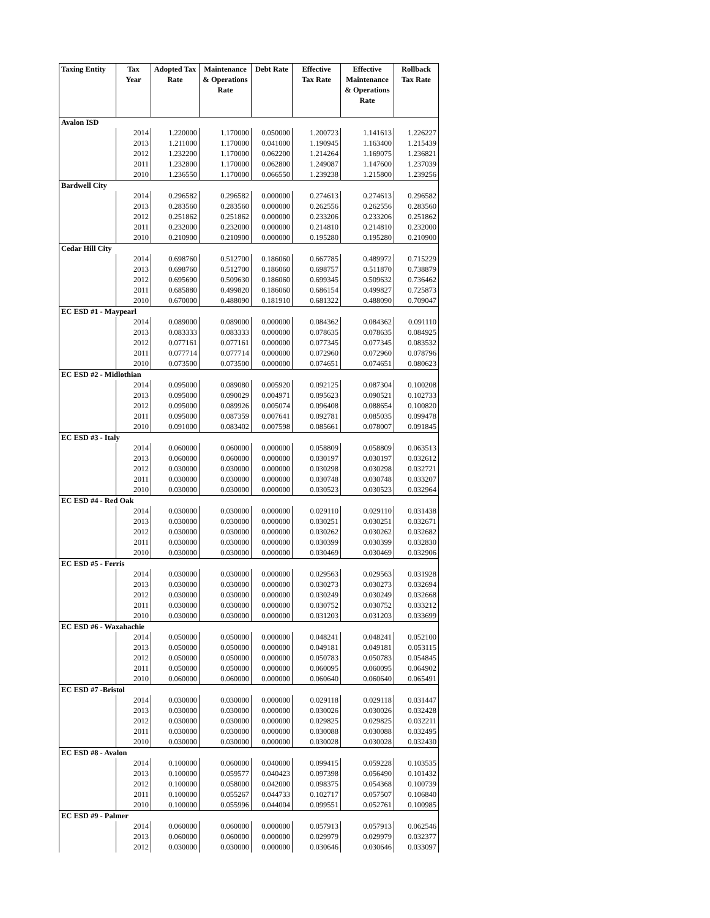| Taxing Entity | Tax Year | Adopted Tax Rate | Maintenance & Operations Rate | Debt Rate | Effective Tax Rate | Effective Maintenance & Operations Rate | Rollback Tax Rate |
| --- | --- | --- | --- | --- | --- | --- | --- |
| Avalon ISD | | | | | | | |
| | 2014 | 1.220000 | 1.170000 | 0.050000 | 1.200723 | 1.141613 | 1.226227 |
| | 2013 | 1.211000 | 1.170000 | 0.041000 | 1.190945 | 1.163400 | 1.215439 |
| | 2012 | 1.232200 | 1.170000 | 0.062200 | 1.214264 | 1.169075 | 1.236821 |
| | 2011 | 1.232800 | 1.170000 | 0.062800 | 1.249087 | 1.147600 | 1.237039 |
| | 2010 | 1.236550 | 1.170000 | 0.066550 | 1.239238 | 1.215800 | 1.239256 |
| Bardwell City | | | | | | | |
| | 2014 | 0.296582 | 0.296582 | 0.000000 | 0.274613 | 0.274613 | 0.296582 |
| | 2013 | 0.283560 | 0.283560 | 0.000000 | 0.262556 | 0.262556 | 0.283560 |
| | 2012 | 0.251862 | 0.251862 | 0.000000 | 0.233206 | 0.233206 | 0.251862 |
| | 2011 | 0.232000 | 0.232000 | 0.000000 | 0.214810 | 0.214810 | 0.232000 |
| | 2010 | 0.210900 | 0.210900 | 0.000000 | 0.195280 | 0.195280 | 0.210900 |
| Cedar Hill City | | | | | | | |
| | 2014 | 0.698760 | 0.512700 | 0.186060 | 0.667785 | 0.489972 | 0.715229 |
| | 2013 | 0.698760 | 0.512700 | 0.186060 | 0.698757 | 0.511870 | 0.738879 |
| | 2012 | 0.695690 | 0.509630 | 0.186060 | 0.699345 | 0.509632 | 0.736462 |
| | 2011 | 0.685880 | 0.499820 | 0.186060 | 0.686154 | 0.499827 | 0.725873 |
| | 2010 | 0.670000 | 0.488090 | 0.181910 | 0.681322 | 0.488090 | 0.709047 |
| EC ESD #1 - Maypearl | | | | | | | |
| | 2014 | 0.089000 | 0.089000 | 0.000000 | 0.084362 | 0.084362 | 0.091110 |
| | 2013 | 0.083333 | 0.083333 | 0.000000 | 0.078635 | 0.078635 | 0.084925 |
| | 2012 | 0.077161 | 0.077161 | 0.000000 | 0.077345 | 0.077345 | 0.083532 |
| | 2011 | 0.077714 | 0.077714 | 0.000000 | 0.072960 | 0.072960 | 0.078796 |
| | 2010 | 0.073500 | 0.073500 | 0.000000 | 0.074651 | 0.074651 | 0.080623 |
| EC ESD #2 - Midlothian | | | | | | | |
| | 2014 | 0.095000 | 0.089080 | 0.005920 | 0.092125 | 0.087304 | 0.100208 |
| | 2013 | 0.095000 | 0.090029 | 0.004971 | 0.095623 | 0.090521 | 0.102733 |
| | 2012 | 0.095000 | 0.089926 | 0.005074 | 0.096408 | 0.088654 | 0.100820 |
| | 2011 | 0.095000 | 0.087359 | 0.007641 | 0.092781 | 0.085035 | 0.099478 |
| | 2010 | 0.091000 | 0.083402 | 0.007598 | 0.085661 | 0.078007 | 0.091845 |
| EC ESD #3 - Italy | | | | | | | |
| | 2014 | 0.060000 | 0.060000 | 0.000000 | 0.058809 | 0.058809 | 0.063513 |
| | 2013 | 0.060000 | 0.060000 | 0.000000 | 0.030197 | 0.030197 | 0.032612 |
| | 2012 | 0.030000 | 0.030000 | 0.000000 | 0.030298 | 0.030298 | 0.032721 |
| | 2011 | 0.030000 | 0.030000 | 0.000000 | 0.030748 | 0.030748 | 0.033207 |
| | 2010 | 0.030000 | 0.030000 | 0.000000 | 0.030523 | 0.030523 | 0.032964 |
| EC ESD #4 - Red Oak | | | | | | | |
| | 2014 | 0.030000 | 0.030000 | 0.000000 | 0.029110 | 0.029110 | 0.031438 |
| | 2013 | 0.030000 | 0.030000 | 0.000000 | 0.030251 | 0.030251 | 0.032671 |
| | 2012 | 0.030000 | 0.030000 | 0.000000 | 0.030262 | 0.030262 | 0.032682 |
| | 2011 | 0.030000 | 0.030000 | 0.000000 | 0.030399 | 0.030399 | 0.032830 |
| | 2010 | 0.030000 | 0.030000 | 0.000000 | 0.030469 | 0.030469 | 0.032906 |
| EC ESD #5 - Ferris | | | | | | | |
| | 2014 | 0.030000 | 0.030000 | 0.000000 | 0.029563 | 0.029563 | 0.031928 |
| | 2013 | 0.030000 | 0.030000 | 0.000000 | 0.030273 | 0.030273 | 0.032694 |
| | 2012 | 0.030000 | 0.030000 | 0.000000 | 0.030249 | 0.030249 | 0.032668 |
| | 2011 | 0.030000 | 0.030000 | 0.000000 | 0.030752 | 0.030752 | 0.033212 |
| | 2010 | 0.030000 | 0.030000 | 0.000000 | 0.031203 | 0.031203 | 0.033699 |
| EC ESD #6 - Waxahachie | | | | | | | |
| | 2014 | 0.050000 | 0.050000 | 0.000000 | 0.048241 | 0.048241 | 0.052100 |
| | 2013 | 0.050000 | 0.050000 | 0.000000 | 0.049181 | 0.049181 | 0.053115 |
| | 2012 | 0.050000 | 0.050000 | 0.000000 | 0.050783 | 0.050783 | 0.054845 |
| | 2011 | 0.050000 | 0.050000 | 0.000000 | 0.060095 | 0.060095 | 0.064902 |
| | 2010 | 0.060000 | 0.060000 | 0.000000 | 0.060640 | 0.060640 | 0.065491 |
| EC ESD #7 -Bristol | | | | | | | |
| | 2014 | 0.030000 | 0.030000 | 0.000000 | 0.029118 | 0.029118 | 0.031447 |
| | 2013 | 0.030000 | 0.030000 | 0.000000 | 0.030026 | 0.030026 | 0.032428 |
| | 2012 | 0.030000 | 0.030000 | 0.000000 | 0.029825 | 0.029825 | 0.032211 |
| | 2011 | 0.030000 | 0.030000 | 0.000000 | 0.030088 | 0.030088 | 0.032495 |
| | 2010 | 0.030000 | 0.030000 | 0.000000 | 0.030028 | 0.030028 | 0.032430 |
| EC ESD #8 - Avalon | | | | | | | |
| | 2014 | 0.100000 | 0.060000 | 0.040000 | 0.099415 | 0.059228 | 0.103535 |
| | 2013 | 0.100000 | 0.059577 | 0.040423 | 0.097398 | 0.056490 | 0.101432 |
| | 2012 | 0.100000 | 0.058000 | 0.042000 | 0.098375 | 0.054368 | 0.100739 |
| | 2011 | 0.100000 | 0.055267 | 0.044733 | 0.102717 | 0.057507 | 0.106840 |
| | 2010 | 0.100000 | 0.055996 | 0.044004 | 0.099551 | 0.052761 | 0.100985 |
| EC ESD #9 - Palmer | | | | | | | |
| | 2014 | 0.060000 | 0.060000 | 0.000000 | 0.057913 | 0.057913 | 0.062546 |
| | 2013 | 0.060000 | 0.060000 | 0.000000 | 0.029979 | 0.029979 | 0.032377 |
| | 2012 | 0.030000 | 0.030000 | 0.000000 | 0.030646 | 0.030646 | 0.033097 |